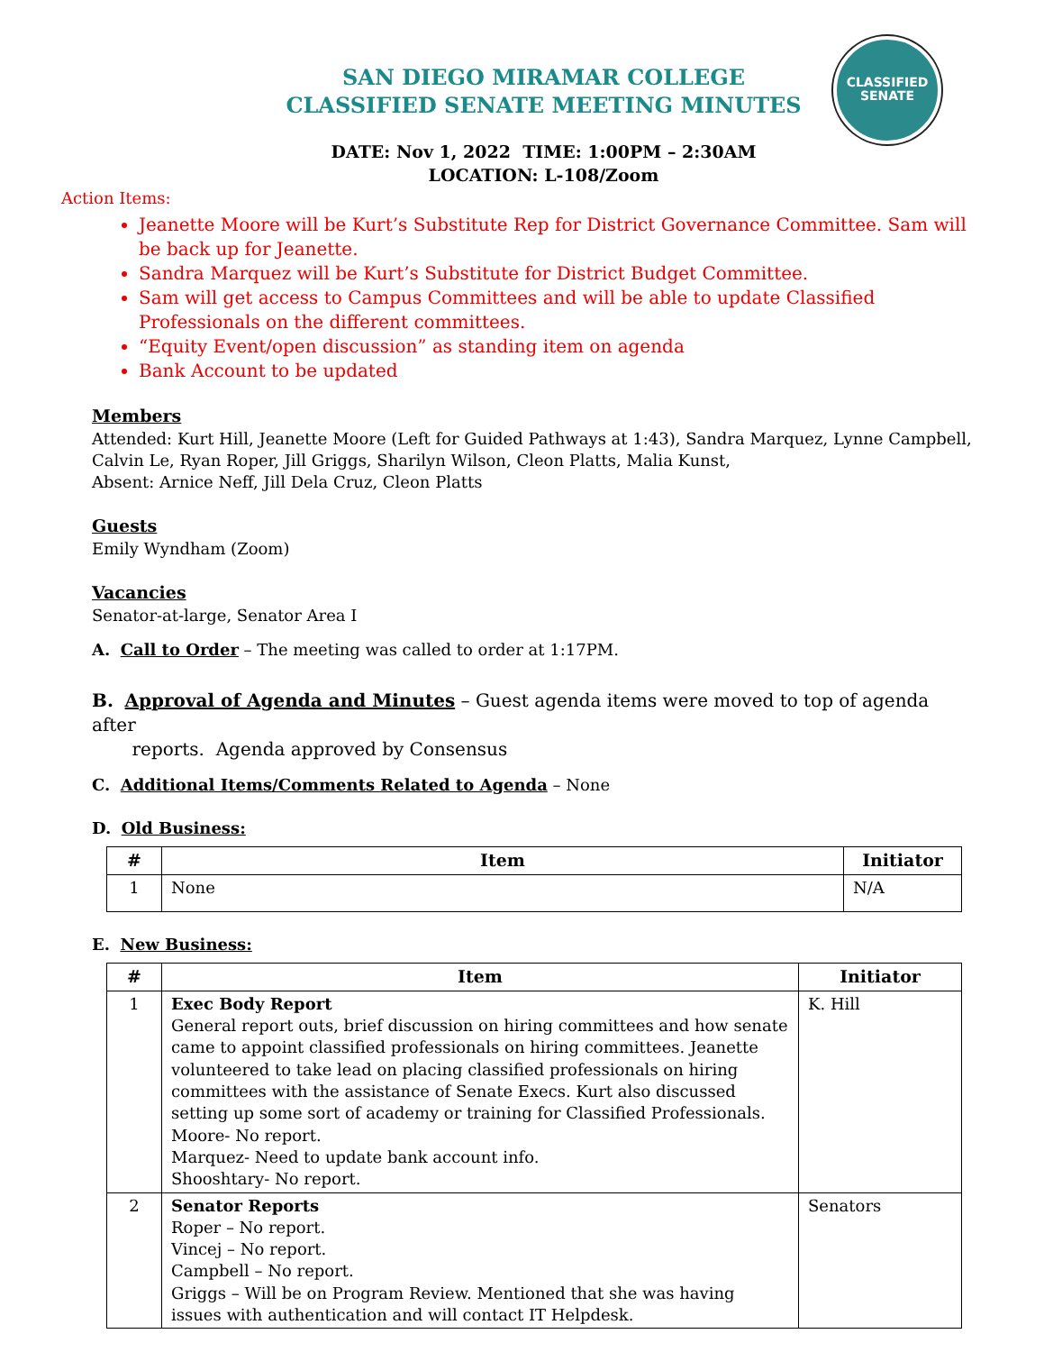CLASSIFIED
SENATE
SAN DIEGO MIRAMAR COLLEGE
CLASSIFIED SENATE MEETING MINUTES
DATE: Nov 1, 2022 TIME: 1:00PM – 2:30AM
LOCATION: L-108/Zoom
Action Items:
Jeanette Moore will be Kurt’s Substitute Rep for District Governance Committee. Sam will be back up for Jeanette.
Sandra Marquez will be Kurt’s Substitute for District Budget Committee.
Sam will get access to Campus Committees and will be able to update Classified Professionals on the different committees.
“Equity Event/open discussion” as standing item on agenda
Bank Account to be updated
Members
Attended: Kurt Hill, Jeanette Moore (Left for Guided Pathways at 1:43), Sandra Marquez, Lynne Campbell, Calvin Le, Ryan Roper, Jill Griggs, Sharilyn Wilson, Cleon Platts, Malia Kunst,
Absent: Arnice Neff, Jill Dela Cruz, Cleon Platts
Guests
Emily Wyndham (Zoom)
Vacancies
Senator-at-large, Senator Area I
A. Call to Order – The meeting was called to order at 1:17PM.
B. Approval of Agenda and Minutes – Guest agenda items were moved to top of agenda after
reports. Agenda approved by Consensus
C. Additional Items/Comments Related to Agenda – None
D. Old Business:
| # | Item | Initiator |
| --- | --- | --- |
| 1 | None | N/A |
E. New Business:
| # | Item | Initiator |
| --- | --- | --- |
| 1 | Exec Body Report General report outs, brief discussion on hiring committees and how senate came to appoint classified professionals on hiring committees. Jeanette volunteered to take lead on placing classified professionals on hiring committees with the assistance of Senate Execs. Kurt also discussed setting up some sort of academy or training for Classified Professionals. Moore- No report. Marquez- Need to update bank account info. Shooshtary- No report. | K. Hill |
| 2 | Senator Reports Roper – No report. Vincej – No report. Campbell – No report. Griggs – Will be on Program Review. Mentioned that she was having issues with authentication and will contact IT Helpdesk. | Senators |